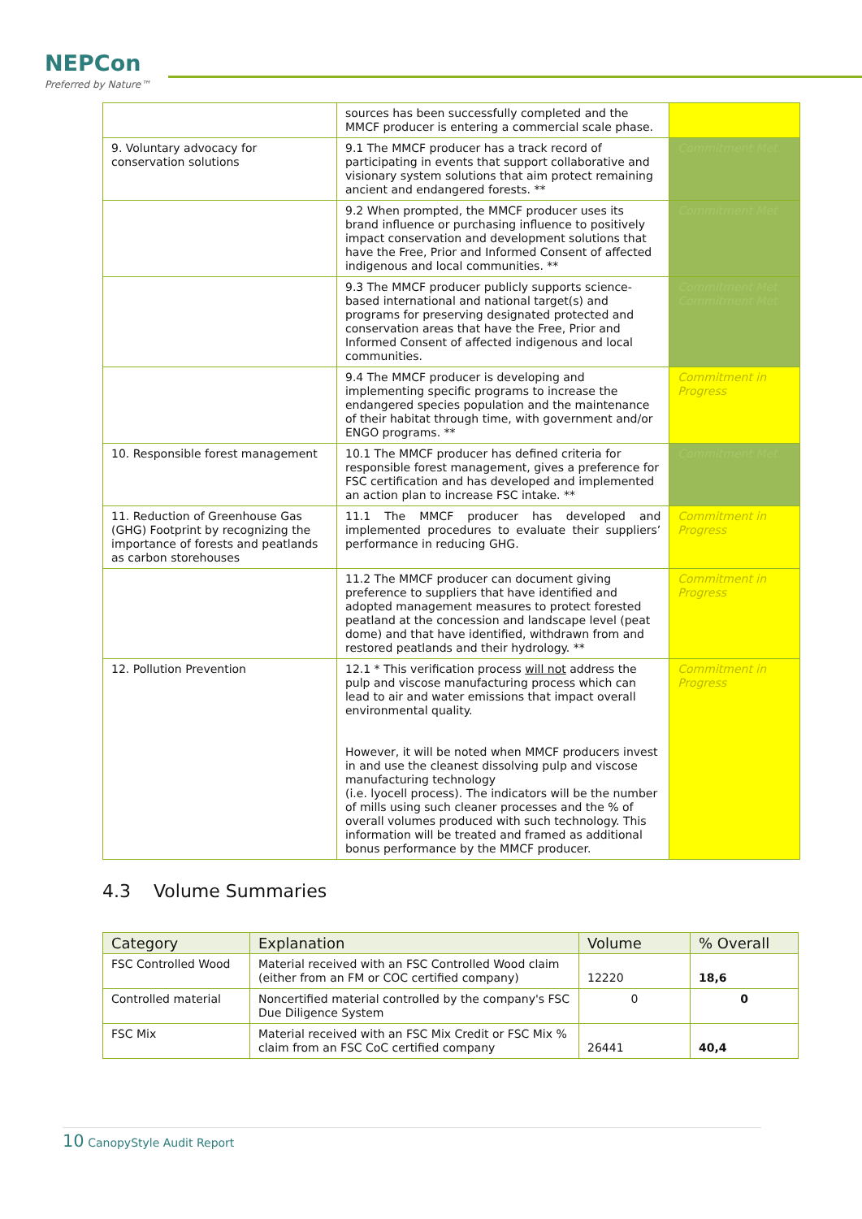NEPCon
Preferred by Nature™
| | sources has been successfully completed and the MMCF producer is entering a commercial scale phase. | |
| 9. Voluntary advocacy for conservation solutions | 9.1 The MMCF producer has a track record of participating in events that support collaborative and visionary system solutions that aim protect remaining ancient and endangered forests. ** | Commitment Met |
| | 9.2 When prompted, the MMCF producer uses its brand influence or purchasing influence to positively impact conservation and development solutions that have the Free, Prior and Informed Consent of affected indigenous and local communities. ** | Commitment Met |
| | 9.3 The MMCF producer publicly supports science-based international and national target(s) and programs for preserving designated protected and conservation areas that have the Free, Prior and Informed Consent of affected indigenous and local communities. | Commitment Met Commitment Met |
| | 9.4 The MMCF producer is developing and implementing specific programs to increase the endangered species population and the maintenance of their habitat through time, with government and/or ENGO programs. ** | Commitment in Progress |
| 10. Responsible forest management | 10.1 The MMCF producer has defined criteria for responsible forest management, gives a preference for FSC certification and has developed and implemented an action plan to increase FSC intake. ** | Commitment Met |
| 11. Reduction of Greenhouse Gas (GHG) Footprint by recognizing the importance of forests and peatlands as carbon storehouses | 11.1 The MMCF producer has developed and implemented procedures to evaluate their suppliers’ performance in reducing GHG. | Commitment in Progress |
| | 11.2 The MMCF producer can document giving preference to suppliers that have identified and adopted management measures to protect forested peatland at the concession and landscape level (peat dome) and that have identified, withdrawn from and restored peatlands and their hydrology. ** | Commitment in Progress |
| 12. Pollution Prevention | 12.1 * This verification process will not address the pulp and viscose manufacturing process which can lead to air and water emissions that impact overall environmental quality. However, it will be noted when MMCF producers invest in and use the cleanest dissolving pulp and viscose manufacturing technology (i.e. lyocell process). The indicators will be the number of mills using such cleaner processes and the % of overall volumes produced with such technology. This information will be treated and framed as additional bonus performance by the MMCF producer. | Commitment in Progress |
4.3 Volume Summaries
| Category | Explanation | Volume | % Overall |
| --- | --- | --- | --- |
| FSC Controlled Wood | Material received with an FSC Controlled Wood claim (either from an FM or COC certified company) | 12220 | 18,6 |
| Controlled material | Noncertified material controlled by the company's FSC Due Diligence System | 0 | 0 |
| FSC Mix | Material received with an FSC Mix Credit or FSC Mix % claim from an FSC CoC certified company | 26441 | 40,4 |
10 CanopyStyle Audit Report